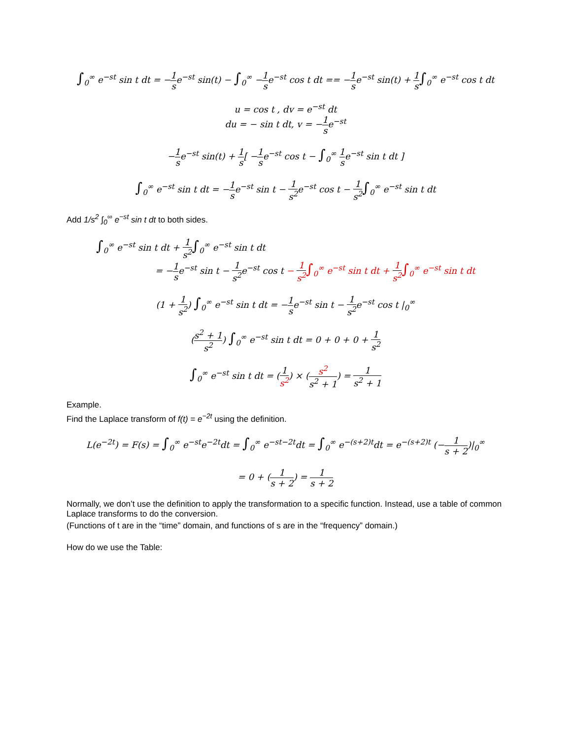∫<sub>0</sub><sup>∞</sup> e<sup>−st</sup> sin t dt = −1 se<sup>−st</sup> sin(t) − ∫<sub>0</sub><sup>∞</sup> −1 se<sup>−st</sup> cos t dt == −1 se<sup>−st</sup> sin(t) + 1 s∫<sub>0</sub><sup>∞</sup> e<sup>−st</sup> cos t dt
u = cos t , dv = e<sup>−st</sup> dt
du = − sin t dt, v = −1 se<sup>−st</sup>
−1 se<sup>−st</sup> sin(t) + 1 s[ −1 se<sup>−st</sup> cos t − ∫<sub>0</sub><sup>∞</sup> 1 se<sup>−st</sup> sin t dt ]
∫<sub>0</sub><sup>∞</sup> e<sup>−st</sup> sin t dt = −1 se<sup>−st</sup> sin t − 1 s<sup>2</sup>e<sup>−st</sup> cos t − 1 s<sup>2</sup>∫<sub>0</sub><sup>∞</sup> e<sup>−st</sup> sin t dt
Add 1/s<sup>2</sup> ∫<sub>0</sub><sup>∞</sup> e<sup>−st</sup> sin t dt to both sides.
∫<sub>0</sub><sup>∞</sup> e<sup>−st</sup> sin t dt + 1 s<sup>2</sup>∫<sub>0</sub><sup>∞</sup> e<sup>−st</sup> sin t dt
= −1 se<sup>−st</sup> sin t − 1 s<sup>2</sup>e<sup>−st</sup> cos t − 1 s<sup>2</sup>∫<sub>0</sub><sup>∞</sup> e<sup>−st</sup> sin t dt + 1 s<sup>2</sup>∫<sub>0</sub><sup>∞</sup> e<sup>−st</sup> sin t dt
(1 + 1 s<sup>2</sup>) ∫<sub>0</sub><sup>∞</sup> e<sup>−st</sup> sin t dt = −1 se<sup>−st</sup> sin t − 1 s<sup>2</sup>e<sup>−st</sup> cos t |<sub>0</sub><sup>∞</sup>
(s<sup>2</sup> + 1 s<sup>2</sup>) ∫<sub>0</sub><sup>∞</sup> e<sup>−st</sup> sin t dt = 0 + 0 + 0 + 1 s<sup>2</sup>
∫<sub>0</sub><sup>∞</sup> e<sup>−st</sup> sin t dt = (1 s<sup>2</sup>) × (s<sup>2</sup> s<sup>2</sup> + 1) = 1 s<sup>2</sup> + 1
Example.
Find the Laplace transform of f(t) = e<sup>−2t</sup> using the definition.
L(e<sup>−2t</sup>) = F(s) = ∫<sub>0</sub><sup>∞</sup> e<sup>−st</sup>e<sup>−2t</sup>dt = ∫<sub>0</sub><sup>∞</sup> e<sup>−st−2t</sup>dt = ∫<sub>0</sub><sup>∞</sup> e<sup>−(s+2)t</sup>dt = e<sup>−(s+2)t</sup> (−1 s + 2)|<sub>0</sub><sup>∞</sup>
= 0 + (1 s + 2) = 1 s + 2
Normally, we don’t use the definition to apply the transformation to a specific function. Instead, use a table of common Laplace transforms to do the conversion.
(Functions of t are in the “time” domain, and functions of s are in the “frequency” domain.)
How do we use the Table: